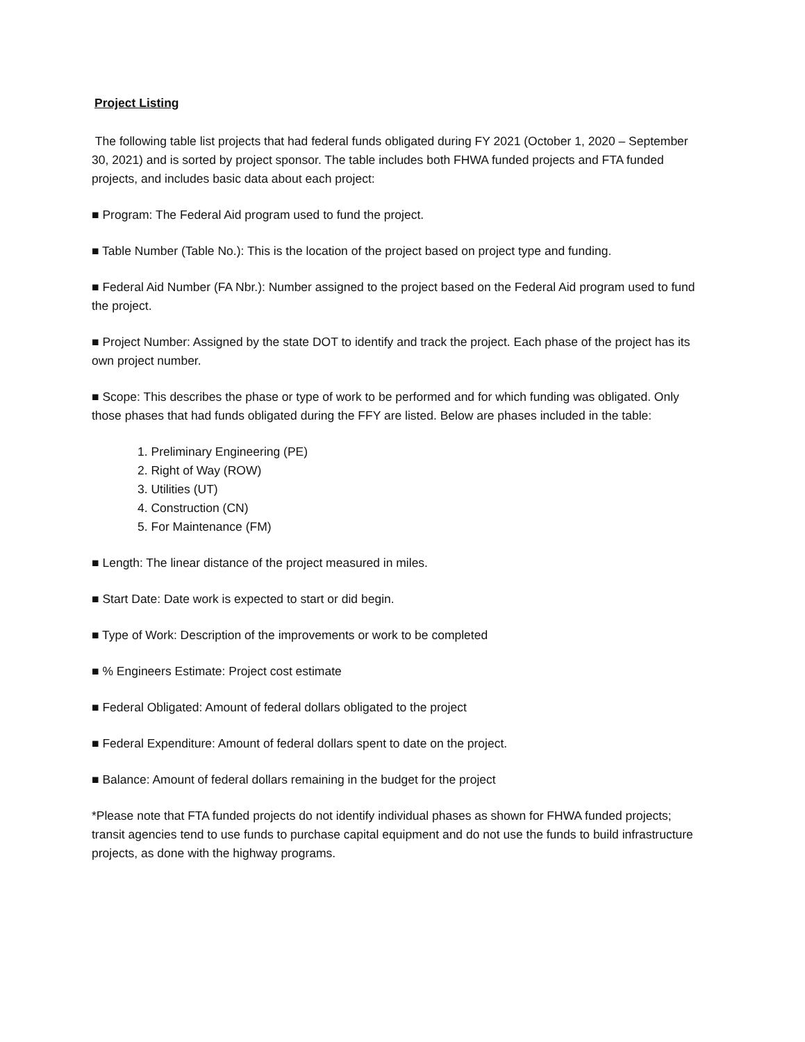Project Listing
The following table list projects that had federal funds obligated during FY 2021 (October 1, 2020 – September 30, 2021) and is sorted by project sponsor. The table includes both FHWA funded projects and FTA funded projects, and includes basic data about each project:
■ Program: The Federal Aid program used to fund the project.
■ Table Number (Table No.): This is the location of the project based on project type and funding.
■ Federal Aid Number (FA Nbr.): Number assigned to the project based on the Federal Aid program used to fund the project.
■ Project Number: Assigned by the state DOT to identify and track the project. Each phase of the project has its own project number.
■ Scope: This describes the phase or type of work to be performed and for which funding was obligated. Only those phases that had funds obligated during the FFY are listed. Below are phases included in the table:
1. Preliminary Engineering (PE)
2. Right of Way (ROW)
3. Utilities (UT)
4. Construction (CN)
5. For Maintenance (FM)
■ Length: The linear distance of the project measured in miles.
■ Start Date: Date work is expected to start or did begin.
■ Type of Work: Description of the improvements or work to be completed
■ % Engineers Estimate: Project cost estimate
■ Federal Obligated: Amount of federal dollars obligated to the project
■ Federal Expenditure: Amount of federal dollars spent to date on the project.
■ Balance: Amount of federal dollars remaining in the budget for the project
*Please note that FTA funded projects do not identify individual phases as shown for FHWA funded projects; transit agencies tend to use funds to purchase capital equipment and do not use the funds to build infrastructure projects, as done with the highway programs.